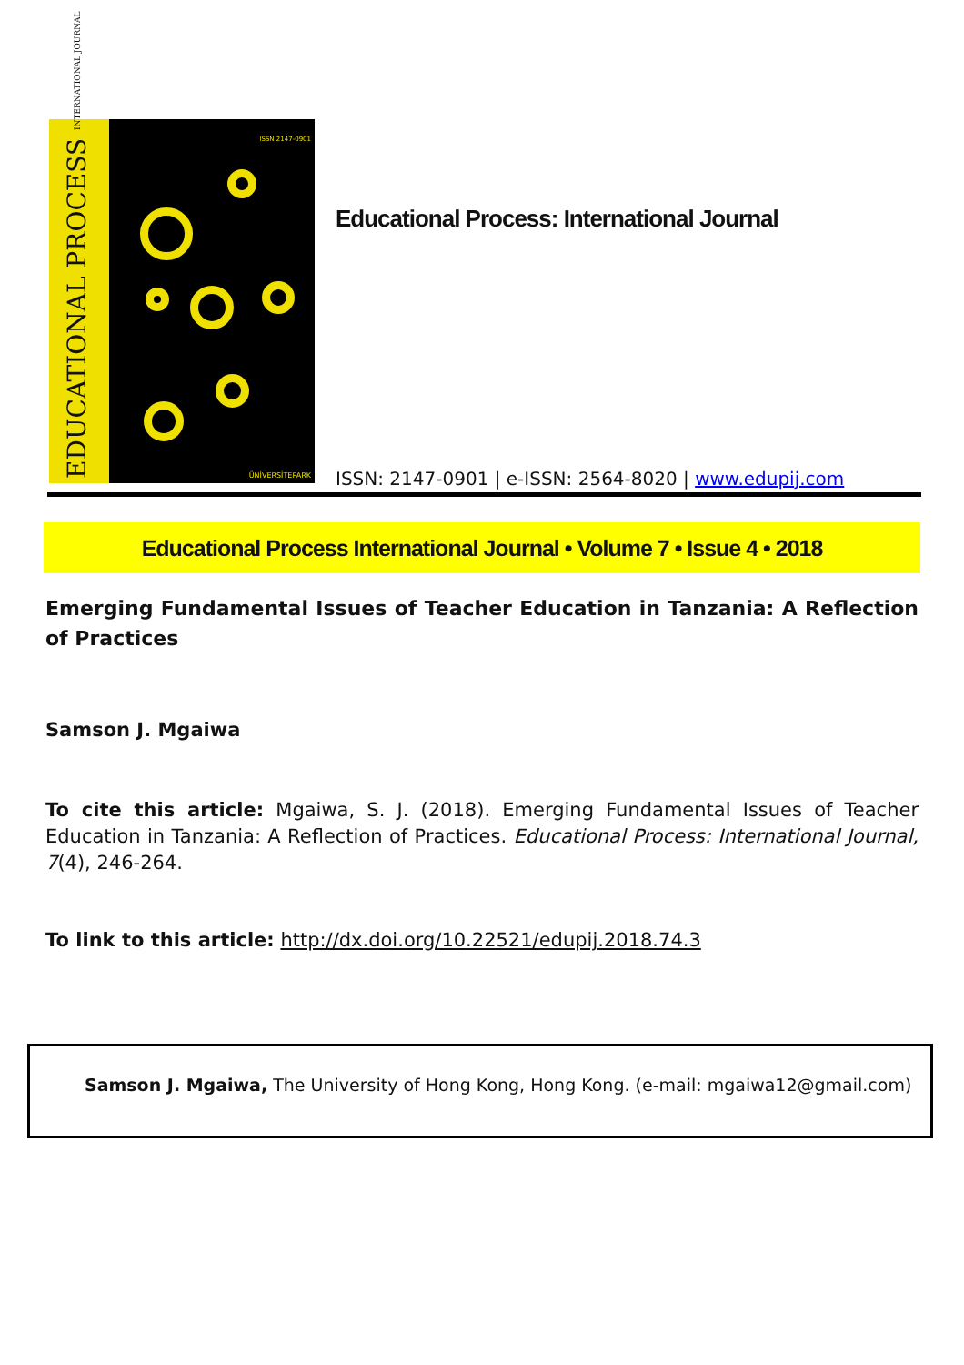EDUCATIONAL PROCESS INTERNATIONAL JOURNAL
ISSN 2147-0901
ÜNİVERSİTEPARK
Educational Process: International Journal
ISSN: 2147-0901 | e-ISSN: 2564-8020 | www.edupij.com
Educational Process International Journal • Volume 7 • Issue 4 • 2018
Emerging Fundamental Issues of Teacher Education in Tanzania: A Reflection of Practices
Samson J. Mgaiwa
To cite this article: Mgaiwa, S. J. (2018). Emerging Fundamental Issues of Teacher Education in Tanzania: A Reflection of Practices. Educational Process: International Journal, 7(4), 246-264.
To link to this article: http://dx.doi.org/10.22521/edupij.2018.74.3
Samson J. Mgaiwa, The University of Hong Kong, Hong Kong. (e-mail: mgaiwa12@gmail.com)